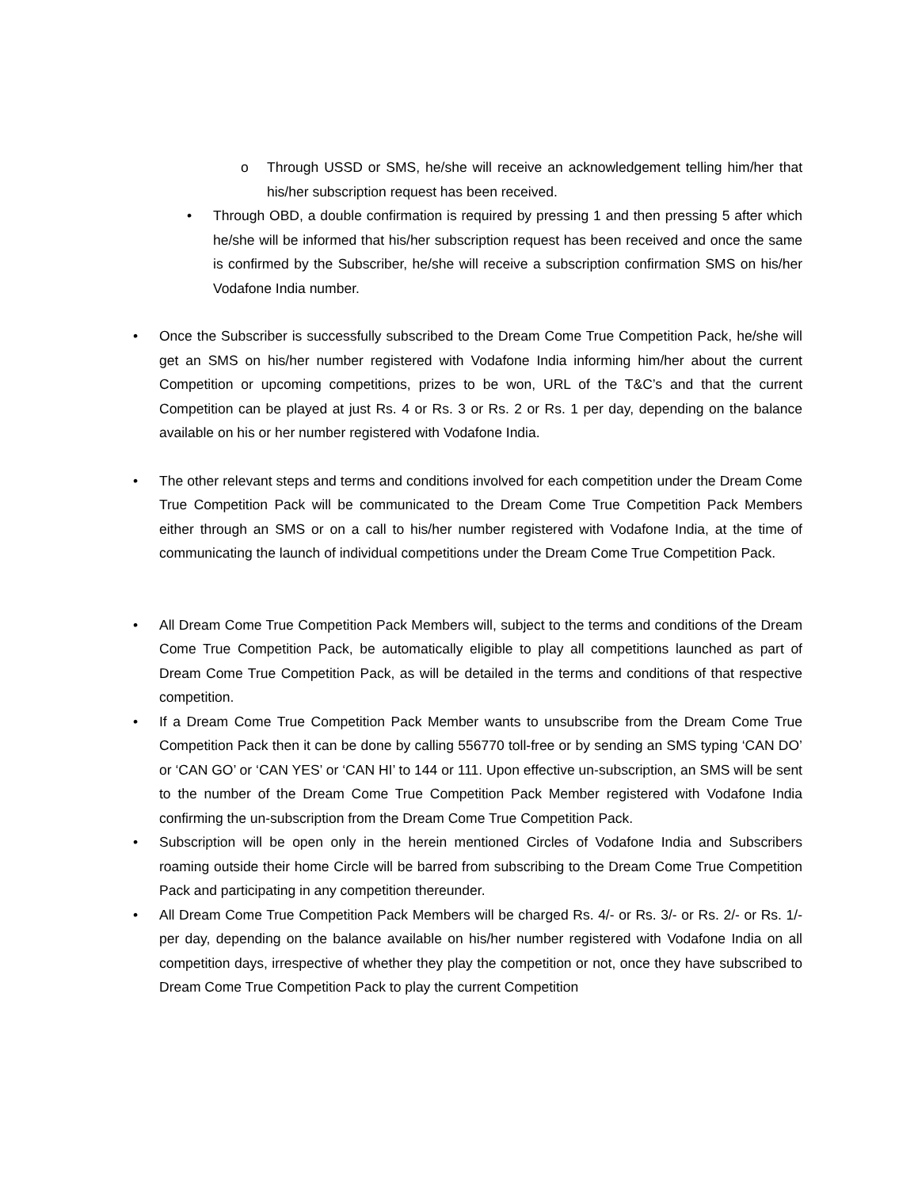o Through USSD or SMS, he/she will receive an acknowledgement telling him/her that his/her subscription request has been received.
• Through OBD, a double confirmation is required by pressing 1 and then pressing 5 after which he/she will be informed that his/her subscription request has been received and once the same is confirmed by the Subscriber, he/she will receive a subscription confirmation SMS on his/her Vodafone India number.
• Once the Subscriber is successfully subscribed to the Dream Come True Competition Pack, he/she will get an SMS on his/her number registered with Vodafone India informing him/her about the current Competition or upcoming competitions, prizes to be won, URL of the T&C’s and that the current Competition can be played at just Rs. 4 or Rs. 3 or Rs. 2 or Rs. 1 per day, depending on the balance available on his or her number registered with Vodafone India.
• The other relevant steps and terms and conditions involved for each competition under the Dream Come True Competition Pack will be communicated to the Dream Come True Competition Pack Members either through an SMS or on a call to his/her number registered with Vodafone India, at the time of communicating the launch of individual competitions under the Dream Come True Competition Pack.
• All Dream Come True Competition Pack Members will, subject to the terms and conditions of the Dream Come True Competition Pack, be automatically eligible to play all competitions launched as part of Dream Come True Competition Pack, as will be detailed in the terms and conditions of that respective competition.
• If a Dream Come True Competition Pack Member wants to unsubscribe from the Dream Come True Competition Pack then it can be done by calling 556770 toll-free or by sending an SMS typing ‘CAN DO’ or ‘CAN GO’ or ‘CAN YES’ or ‘CAN HI’ to 144 or 111. Upon effective un-subscription, an SMS will be sent to the number of the Dream Come True Competition Pack Member registered with Vodafone India confirming the un-subscription from the Dream Come True Competition Pack.
• Subscription will be open only in the herein mentioned Circles of Vodafone India and Subscribers roaming outside their home Circle will be barred from subscribing to the Dream Come True Competition Pack and participating in any competition thereunder.
• All Dream Come True Competition Pack Members will be charged Rs. 4/- or Rs. 3/- or Rs. 2/- or Rs. 1/- per day, depending on the balance available on his/her number registered with Vodafone India on all competition days, irrespective of whether they play the competition or not, once they have subscribed to Dream Come True Competition Pack to play the current Competition